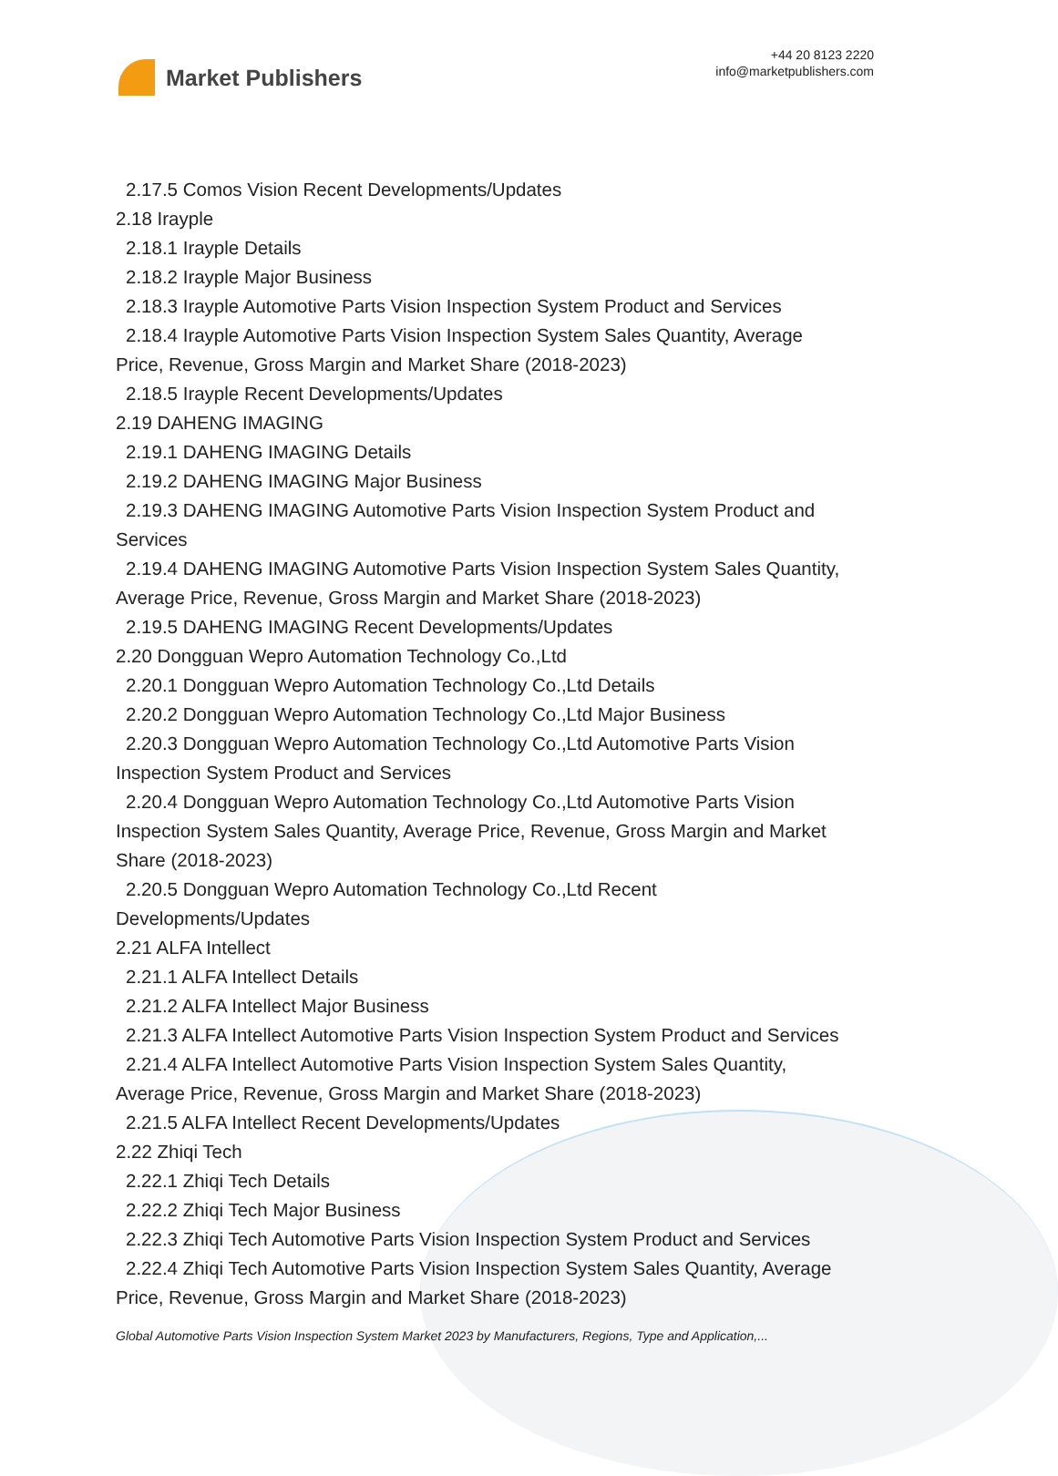Market Publishers
+44 20 8123 2220
info@marketpublishers.com
2.17.5 Comos Vision Recent Developments/Updates
2.18 Irayple
2.18.1 Irayple Details
2.18.2 Irayple Major Business
2.18.3 Irayple Automotive Parts Vision Inspection System Product and Services
2.18.4 Irayple Automotive Parts Vision Inspection System Sales Quantity, Average
Price, Revenue, Gross Margin and Market Share (2018-2023)
2.18.5 Irayple Recent Developments/Updates
2.19 DAHENG IMAGING
2.19.1 DAHENG IMAGING Details
2.19.2 DAHENG IMAGING Major Business
2.19.3 DAHENG IMAGING Automotive Parts Vision Inspection System Product and
Services
2.19.4 DAHENG IMAGING Automotive Parts Vision Inspection System Sales Quantity,
Average Price, Revenue, Gross Margin and Market Share (2018-2023)
2.19.5 DAHENG IMAGING Recent Developments/Updates
2.20 Dongguan Wepro Automation Technology Co.,Ltd
2.20.1 Dongguan Wepro Automation Technology Co.,Ltd Details
2.20.2 Dongguan Wepro Automation Technology Co.,Ltd Major Business
2.20.3 Dongguan Wepro Automation Technology Co.,Ltd Automotive Parts Vision
Inspection System Product and Services
2.20.4 Dongguan Wepro Automation Technology Co.,Ltd Automotive Parts Vision
Inspection System Sales Quantity, Average Price, Revenue, Gross Margin and Market
Share (2018-2023)
2.20.5 Dongguan Wepro Automation Technology Co.,Ltd Recent
Developments/Updates
2.21 ALFA Intellect
2.21.1 ALFA Intellect Details
2.21.2 ALFA Intellect Major Business
2.21.3 ALFA Intellect Automotive Parts Vision Inspection System Product and Services
2.21.4 ALFA Intellect Automotive Parts Vision Inspection System Sales Quantity,
Average Price, Revenue, Gross Margin and Market Share (2018-2023)
2.21.5 ALFA Intellect Recent Developments/Updates
2.22 Zhiqi Tech
2.22.1 Zhiqi Tech Details
2.22.2 Zhiqi Tech Major Business
2.22.3 Zhiqi Tech Automotive Parts Vision Inspection System Product and Services
2.22.4 Zhiqi Tech Automotive Parts Vision Inspection System Sales Quantity, Average
Price, Revenue, Gross Margin and Market Share (2018-2023)
Global Automotive Parts Vision Inspection System Market 2023 by Manufacturers, Regions, Type and Application,...